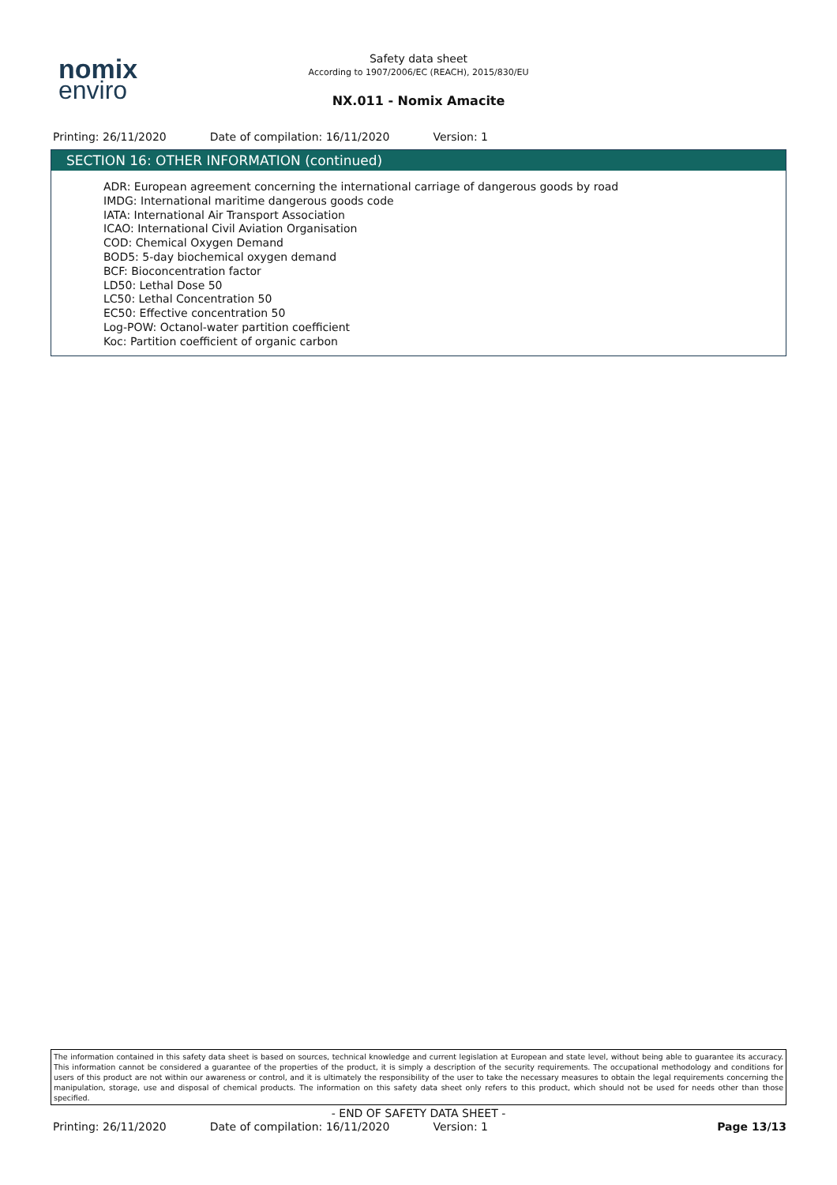nomix
enviro
Safety data sheet
According to 1907/2006/EC (REACH), 2015/830/EU
NX.011 - Nomix Amacite
Printing: 26/11/2020 Date of compilation: 16/11/2020 Version: 1
SECTION 16: OTHER INFORMATION (continued)
ADR: European agreement concerning the international carriage of dangerous goods by road
IMDG: International maritime dangerous goods code
IATA: International Air Transport Association
ICAO: International Civil Aviation Organisation
COD: Chemical Oxygen Demand
BOD5: 5-day biochemical oxygen demand
BCF: Bioconcentration factor
LD50: Lethal Dose 50
LC50: Lethal Concentration 50
EC50: Effective concentration 50
Log-POW: Octanol-water partition coefficient
Koc: Partition coefficient of organic carbon
The information contained in this safety data sheet is based on sources, technical knowledge and current legislation at European and state level, without being able to guarantee its accuracy. This information cannot be considered a guarantee of the properties of the product, it is simply a description of the security requirements. The occupational methodology and conditions for users of this product are not within our awareness or control, and it is ultimately the responsibility of the user to take the necessary measures to obtain the legal requirements concerning the manipulation, storage, use and disposal of chemical products. The information on this safety data sheet only refers to this product, which should not be used for needs other than those specified.
- END OF SAFETY DATA SHEET -
Printing: 26/11/2020 Date of compilation: 16/11/2020 Version: 1 Page 13/13